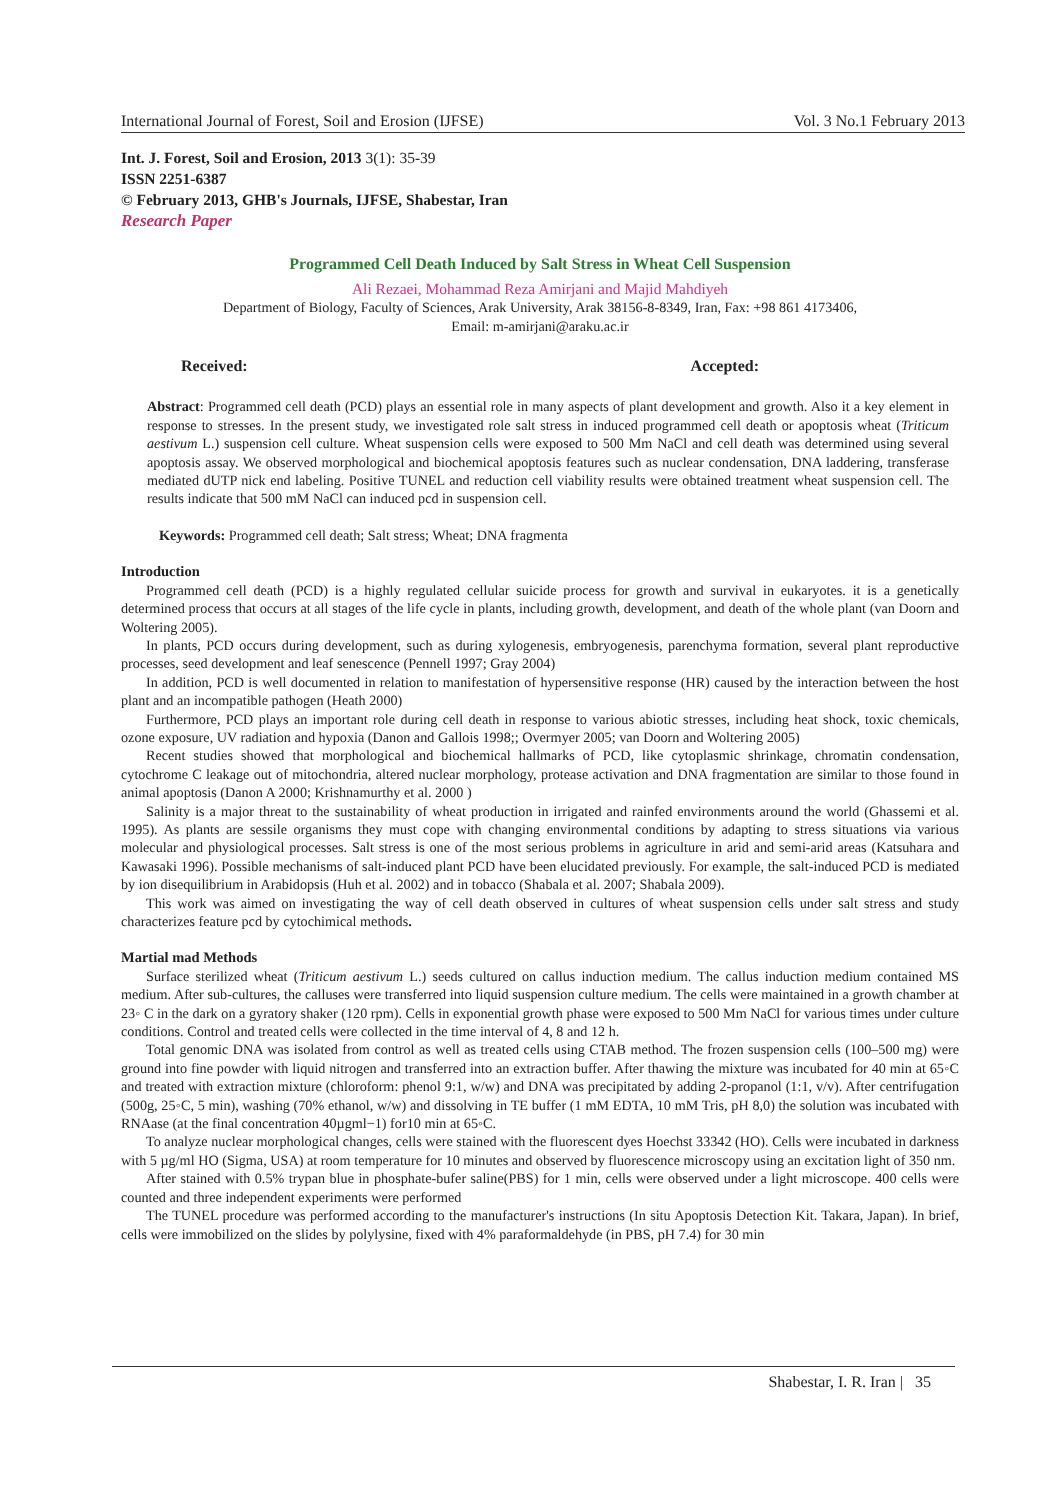International Journal of Forest, Soil and Erosion (IJFSE) Vol. 3 No.1 February 2013
Int. J. Forest, Soil and Erosion, 2013 3(1): 35-39
ISSN 2251-6387
© February 2013, GHB's Journals, IJFSE, Shabestar, Iran
Research Paper
Programmed Cell Death Induced by Salt Stress in Wheat Cell Suspension
Ali Rezaei, Mohammad Reza Amirjani and Majid Mahdiyeh
Department of Biology, Faculty of Sciences, Arak University, Arak 38156-8-8349, Iran, Fax: +98 861 4173406,
Email: m-amirjani@araku.ac.ir
Received: Accepted:
Abstract: Programmed cell death (PCD) plays an essential role in many aspects of plant development and growth. Also it a key element in response to stresses. In the present study, we investigated role salt stress in induced programmed cell death or apoptosis wheat (Triticum aestivum L.) suspension cell culture. Wheat suspension cells were exposed to 500 Mm NaCl and cell death was determined using several apoptosis assay. We observed morphological and biochemical apoptosis features such as nuclear condensation, DNA laddering, transferase mediated dUTP nick end labeling. Positive TUNEL and reduction cell viability results were obtained treatment wheat suspension cell. The results indicate that 500 mM NaCl can induced pcd in suspension cell.
Keywords: Programmed cell death; Salt stress; Wheat; DNA fragmenta
Introduction
Programmed cell death (PCD) is a highly regulated cellular suicide process for growth and survival in eukaryotes. it is a genetically determined process that occurs at all stages of the life cycle in plants, including growth, development, and death of the whole plant (van Doorn and Woltering 2005).
In plants, PCD occurs during development, such as during xylogenesis, embryogenesis, parenchyma formation, several plant reproductive processes, seed development and leaf senescence (Pennell 1997; Gray 2004)
In addition, PCD is well documented in relation to manifestation of hypersensitive response (HR) caused by the interaction between the host plant and an incompatible pathogen (Heath 2000)
Furthermore, PCD plays an important role during cell death in response to various abiotic stresses, including heat shock, toxic chemicals, ozone exposure, UV radiation and hypoxia (Danon and Gallois 1998;; Overmyer 2005; van Doorn and Woltering 2005)
Recent studies showed that morphological and biochemical hallmarks of PCD, like cytoplasmic shrinkage, chromatin condensation, cytochrome C leakage out of mitochondria, altered nuclear morphology, protease activation and DNA fragmentation are similar to those found in animal apoptosis (Danon A 2000; Krishnamurthy et al. 2000 )
Salinity is a major threat to the sustainability of wheat production in irrigated and rainfed environments around the world (Ghassemi et al. 1995). As plants are sessile organisms they must cope with changing environmental conditions by adapting to stress situations via various molecular and physiological processes. Salt stress is one of the most serious problems in agriculture in arid and semi-arid areas (Katsuhara and Kawasaki 1996). Possible mechanisms of salt-induced plant PCD have been elucidated previously. For example, the salt-induced PCD is mediated by ion disequilibrium in Arabidopsis (Huh et al. 2002) and in tobacco (Shabala et al. 2007; Shabala 2009).
This work was aimed on investigating the way of cell death observed in cultures of wheat suspension cells under salt stress and study characterizes feature pcd by cytochimical methods.
Martial mad Methods
Surface sterilized wheat (Triticum aestivum L.) seeds cultured on callus induction medium. The callus induction medium contained MS medium. After sub-cultures, the calluses were transferred into liquid suspension culture medium. The cells were maintained in a growth chamber at 23◦ C in the dark on a gyratory shaker (120 rpm). Cells in exponential growth phase were exposed to 500 Mm NaCl for various times under culture conditions. Control and treated cells were collected in the time interval of 4, 8 and 12 h.
Total genomic DNA was isolated from control as well as treated cells using CTAB method. The frozen suspension cells (100–500 mg) were ground into fine powder with liquid nitrogen and transferred into an extraction buffer. After thawing the mixture was incubated for 40 min at 65◦C and treated with extraction mixture (chloroform: phenol 9:1, w/w) and DNA was precipitated by adding 2-propanol (1:1, v/v). After centrifugation (500g, 25◦C, 5 min), washing (70% ethanol, w/w) and dissolving in TE buffer (1 mM EDTA, 10 mM Tris, pH 8,0) the solution was incubated with RNAase (at the final concentration 40µgml−1) for10 min at 65◦C.
To analyze nuclear morphological changes, cells were stained with the fluorescent dyes Hoechst 33342 (HO). Cells were incubated in darkness with 5 µg/ml HO (Sigma, USA) at room temperature for 10 minutes and observed by fluorescence microscopy using an excitation light of 350 nm.
After stained with 0.5% trypan blue in phosphate-bufer saline(PBS) for 1 min, cells were observed under a light microscope. 400 cells were counted and three independent experiments were performed
The TUNEL procedure was performed according to the manufacturer's instructions (In situ Apoptosis Detection Kit. Takara, Japan). In brief, cells were immobilized on the slides by polylysine, fixed with 4% paraformaldehyde (in PBS, pH 7.4) for 30 min
Shabestar, I. R. Iran | 35